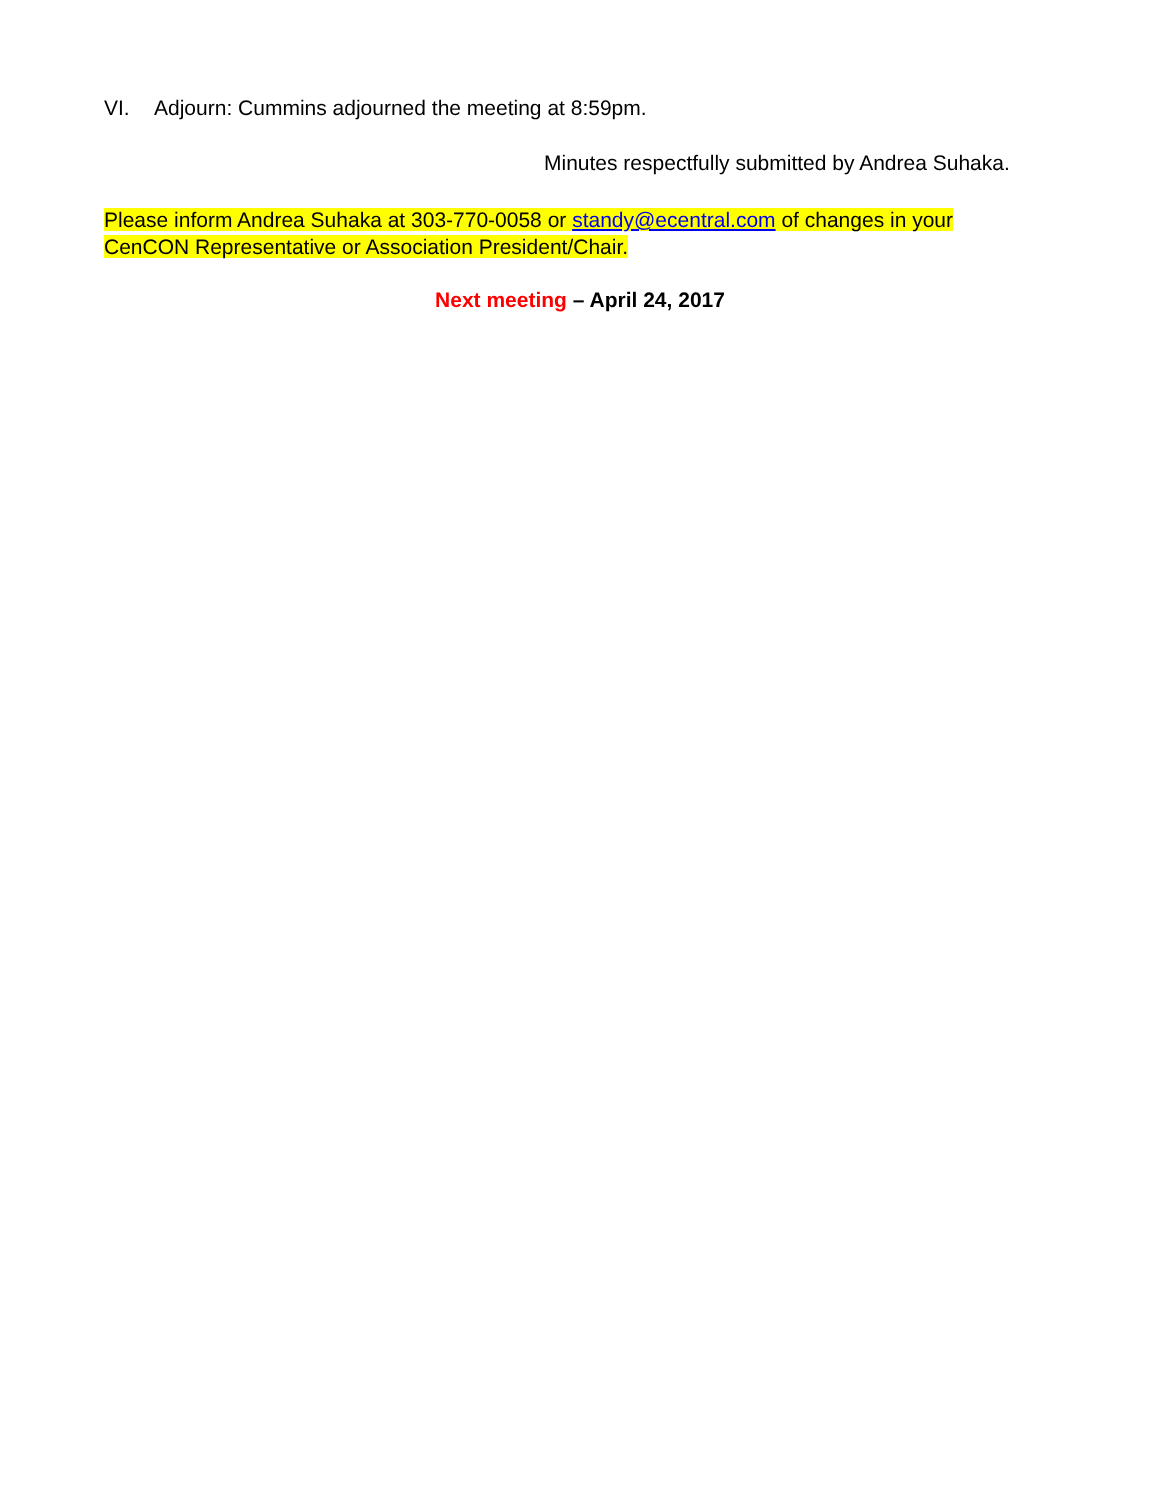VI. Adjourn: Cummins adjourned the meeting at 8:59pm.
Minutes respectfully submitted by Andrea Suhaka.
Please inform Andrea Suhaka at 303-770-0058 or standy@ecentral.com of changes in your CenCON Representative or Association President/Chair.
Next meeting – April 24, 2017